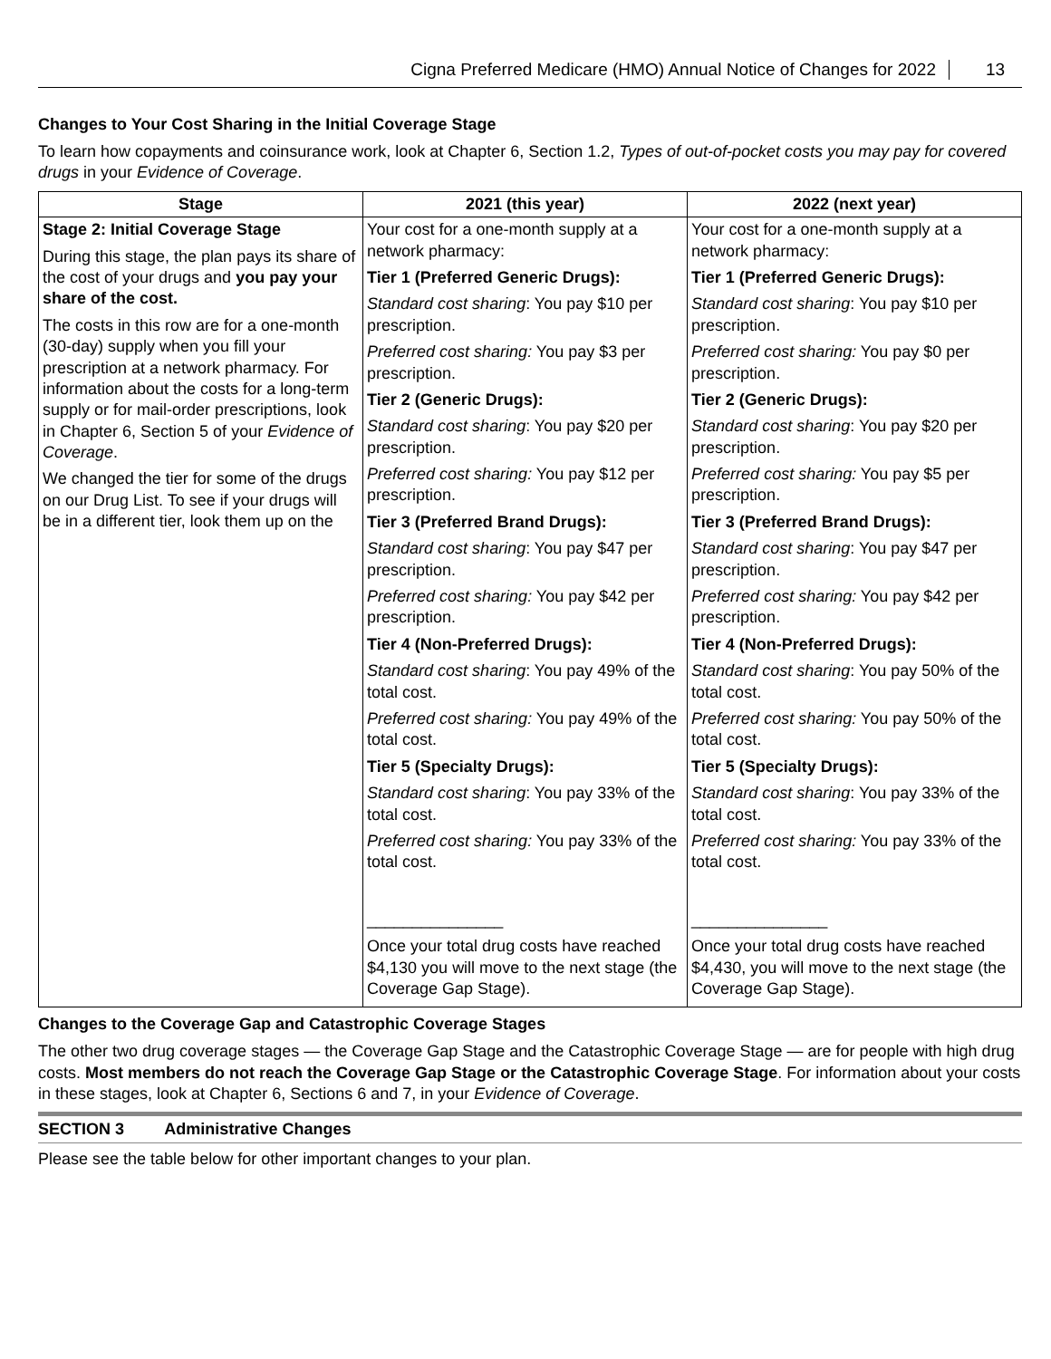Cigna Preferred Medicare (HMO) Annual Notice of Changes for 2022 13
Changes to Your Cost Sharing in the Initial Coverage Stage
To learn how copayments and coinsurance work, look at Chapter 6, Section 1.2, Types of out-of-pocket costs you may pay for covered drugs in your Evidence of Coverage.
| Stage | 2021 (this year) | 2022 (next year) |
| --- | --- | --- |
| Stage 2: Initial Coverage Stage During this stage, the plan pays its share of the cost of your drugs and you pay your share of the cost. The costs in this row are for a one-month (30-day) supply when you fill your prescription at a network pharmacy. For information about the costs for a long-term supply or for mail-order prescriptions, look in Chapter 6, Section 5 of your Evidence of Coverage . We changed the tier for some of the drugs on our Drug List. To see if your drugs will be in a different tier, look them up on the | Your cost for a one-month supply at a network pharmacy: Tier 1 (Preferred Generic Drugs): Standard cost sharing : You pay $10 per prescription. Preferred cost sharing: You pay $3 per prescription. Tier 2 (Generic Drugs): Standard cost sharing : You pay $20 per prescription. Preferred cost sharing: You pay $12 per prescription. Tier 3 (Preferred Brand Drugs): Standard cost sharing : You pay $47 per prescription. Preferred cost sharing: You pay $42 per prescription. Tier 4 (Non-Preferred Drugs): Standard cost sharing : You pay 49% of the total cost. Preferred cost sharing: You pay 49% of the total cost. Tier 5 (Specialty Drugs): Standard cost sharing : You pay 33% of the total cost. Preferred cost sharing: You pay 33% of the total cost. _______________ Once your total drug costs have reached $4,130 you will move to the next stage (the Coverage Gap Stage). | Your cost for a one-month supply at a network pharmacy: Tier 1 (Preferred Generic Drugs): Standard cost sharing : You pay $10 per prescription. Preferred cost sharing: You pay $0 per prescription. Tier 2 (Generic Drugs): Standard cost sharing : You pay $20 per prescription. Preferred cost sharing: You pay $5 per prescription. Tier 3 (Preferred Brand Drugs): Standard cost sharing : You pay $47 per prescription. Preferred cost sharing: You pay $42 per prescription. Tier 4 (Non-Preferred Drugs): Standard cost sharing : You pay 50% of the total cost. Preferred cost sharing: You pay 50% of the total cost. Tier 5 (Specialty Drugs): Standard cost sharing : You pay 33% of the total cost. Preferred cost sharing: You pay 33% of the total cost. _______________ Once your total drug costs have reached $4,430, you will move to the next stage (the Coverage Gap Stage). |
Changes to the Coverage Gap and Catastrophic Coverage Stages
The other two drug coverage stages — the Coverage Gap Stage and the Catastrophic Coverage Stage — are for people with high drug costs. Most members do not reach the Coverage Gap Stage or the Catastrophic Coverage Stage. For information about your costs in these stages, look at Chapter 6, Sections 6 and 7, in your Evidence of Coverage.
SECTION 3 Administrative Changes
Please see the table below for other important changes to your plan.